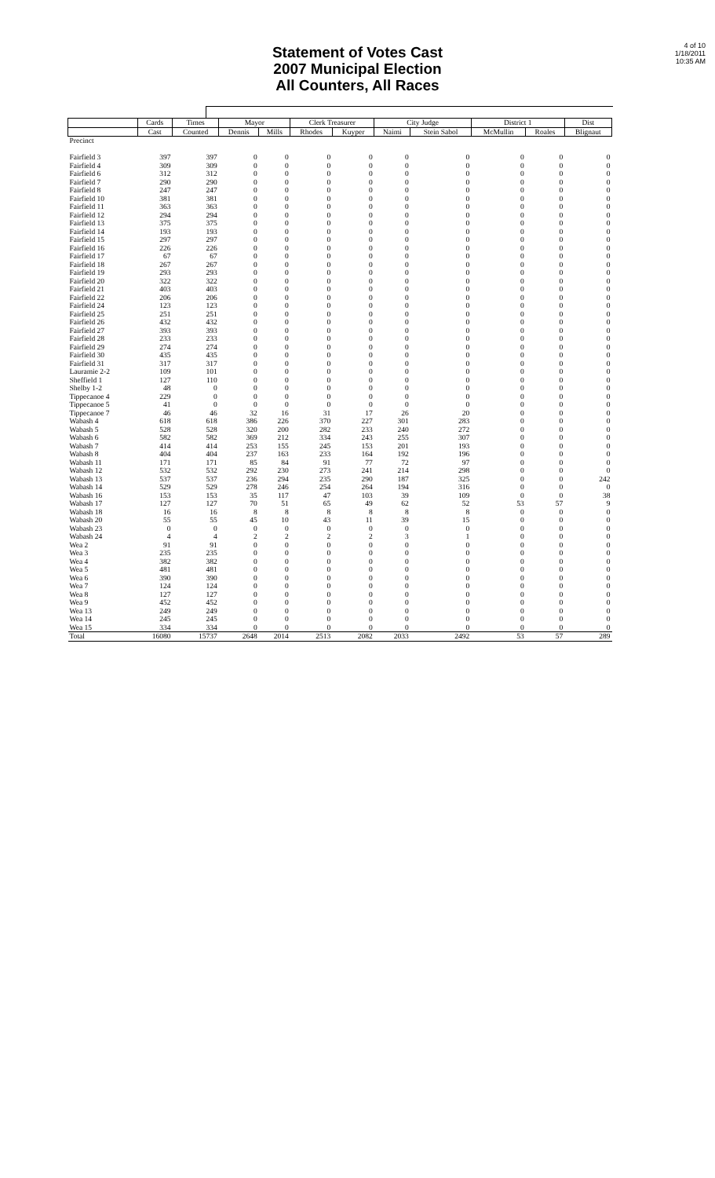4 of 10
1/18/2011
10:35 AM
Statement of Votes Cast
2007 Municipal Election
All Counters, All Races
| | Cards | Times | Mayor | | Clerk Treasurer | | City Judge | | District 1 | | Dist |
| --- | --- | --- | --- | --- | --- | --- | --- | --- | --- | --- | --- |
| | Cast | Counted | Dennis | Mills | Rhodes | Kuyper | Naimi | Stein Sabol | McMullin | Roales | Blignaut |
| Precinct | | | | | | | | | | | |
| Fairfield 3 | 397 | 397 | 0 | 0 | 0 | 0 | 0 | 0 | 0 | 0 | 0 |
| Fairfield 4 | 309 | 309 | 0 | 0 | 0 | 0 | 0 | 0 | 0 | 0 | 0 |
| Fairfield 6 | 312 | 312 | 0 | 0 | 0 | 0 | 0 | 0 | 0 | 0 | 0 |
| Fairfield 7 | 290 | 290 | 0 | 0 | 0 | 0 | 0 | 0 | 0 | 0 | 0 |
| Fairfield 8 | 247 | 247 | 0 | 0 | 0 | 0 | 0 | 0 | 0 | 0 | 0 |
| Fairfield 10 | 381 | 381 | 0 | 0 | 0 | 0 | 0 | 0 | 0 | 0 | 0 |
| Fairfield 11 | 363 | 363 | 0 | 0 | 0 | 0 | 0 | 0 | 0 | 0 | 0 |
| Fairfield 12 | 294 | 294 | 0 | 0 | 0 | 0 | 0 | 0 | 0 | 0 | 0 |
| Fairfield 13 | 375 | 375 | 0 | 0 | 0 | 0 | 0 | 0 | 0 | 0 | 0 |
| Fairfield 14 | 193 | 193 | 0 | 0 | 0 | 0 | 0 | 0 | 0 | 0 | 0 |
| Fairfield 15 | 297 | 297 | 0 | 0 | 0 | 0 | 0 | 0 | 0 | 0 | 0 |
| Fairfield 16 | 226 | 226 | 0 | 0 | 0 | 0 | 0 | 0 | 0 | 0 | 0 |
| Fairfield 17 | 67 | 67 | 0 | 0 | 0 | 0 | 0 | 0 | 0 | 0 | 0 |
| Fairfield 18 | 267 | 267 | 0 | 0 | 0 | 0 | 0 | 0 | 0 | 0 | 0 |
| Fairfield 19 | 293 | 293 | 0 | 0 | 0 | 0 | 0 | 0 | 0 | 0 | 0 |
| Fairfield 20 | 322 | 322 | 0 | 0 | 0 | 0 | 0 | 0 | 0 | 0 | 0 |
| Fairfield 21 | 403 | 403 | 0 | 0 | 0 | 0 | 0 | 0 | 0 | 0 | 0 |
| Fairfield 22 | 206 | 206 | 0 | 0 | 0 | 0 | 0 | 0 | 0 | 0 | 0 |
| Fairfield 24 | 123 | 123 | 0 | 0 | 0 | 0 | 0 | 0 | 0 | 0 | 0 |
| Fairfield 25 | 251 | 251 | 0 | 0 | 0 | 0 | 0 | 0 | 0 | 0 | 0 |
| Fairfield 26 | 432 | 432 | 0 | 0 | 0 | 0 | 0 | 0 | 0 | 0 | 0 |
| Fairfield 27 | 393 | 393 | 0 | 0 | 0 | 0 | 0 | 0 | 0 | 0 | 0 |
| Fairfield 28 | 233 | 233 | 0 | 0 | 0 | 0 | 0 | 0 | 0 | 0 | 0 |
| Fairfield 29 | 274 | 274 | 0 | 0 | 0 | 0 | 0 | 0 | 0 | 0 | 0 |
| Fairfield 30 | 435 | 435 | 0 | 0 | 0 | 0 | 0 | 0 | 0 | 0 | 0 |
| Fairfield 31 | 317 | 317 | 0 | 0 | 0 | 0 | 0 | 0 | 0 | 0 | 0 |
| Lauramie 2-2 | 109 | 101 | 0 | 0 | 0 | 0 | 0 | 0 | 0 | 0 | 0 |
| Sheffield 1 | 127 | 110 | 0 | 0 | 0 | 0 | 0 | 0 | 0 | 0 | 0 |
| Shelby 1-2 | 48 | 0 | 0 | 0 | 0 | 0 | 0 | 0 | 0 | 0 | 0 |
| Tippecanoe 4 | 229 | 0 | 0 | 0 | 0 | 0 | 0 | 0 | 0 | 0 | 0 |
| Tippecanoe 5 | 41 | 0 | 0 | 0 | 0 | 0 | 0 | 0 | 0 | 0 | 0 |
| Tippecanoe 7 | 46 | 46 | 32 | 16 | 31 | 17 | 26 | 20 | 0 | 0 | 0 |
| Wabash 4 | 618 | 618 | 386 | 226 | 370 | 227 | 301 | 283 | 0 | 0 | 0 |
| Wabash 5 | 528 | 528 | 320 | 200 | 282 | 233 | 240 | 272 | 0 | 0 | 0 |
| Wabash 6 | 582 | 582 | 369 | 212 | 334 | 243 | 255 | 307 | 0 | 0 | 0 |
| Wabash 7 | 414 | 414 | 253 | 155 | 245 | 153 | 201 | 193 | 0 | 0 | 0 |
| Wabash 8 | 404 | 404 | 237 | 163 | 233 | 164 | 192 | 196 | 0 | 0 | 0 |
| Wabash 11 | 171 | 171 | 85 | 84 | 91 | 77 | 72 | 97 | 0 | 0 | 0 |
| Wabash 12 | 532 | 532 | 292 | 230 | 273 | 241 | 214 | 298 | 0 | 0 | 0 |
| Wabash 13 | 537 | 537 | 236 | 294 | 235 | 290 | 187 | 325 | 0 | 0 | 242 |
| Wabash 14 | 529 | 529 | 278 | 246 | 254 | 264 | 194 | 316 | 0 | 0 | 0 |
| Wabash 16 | 153 | 153 | 35 | 117 | 47 | 103 | 39 | 109 | 0 | 0 | 38 |
| Wabash 17 | 127 | 127 | 70 | 51 | 65 | 49 | 62 | 52 | 53 | 57 | 9 |
| Wabash 18 | 16 | 16 | 8 | 8 | 8 | 8 | 8 | 8 | 0 | 0 | 0 |
| Wabash 20 | 55 | 55 | 45 | 10 | 43 | 11 | 39 | 15 | 0 | 0 | 0 |
| Wabash 23 | 0 | 0 | 0 | 0 | 0 | 0 | 0 | 0 | 0 | 0 | 0 |
| Wabash 24 | 4 | 4 | 2 | 2 | 2 | 2 | 3 | 1 | 0 | 0 | 0 |
| Wea 2 | 91 | 91 | 0 | 0 | 0 | 0 | 0 | 0 | 0 | 0 | 0 |
| Wea 3 | 235 | 235 | 0 | 0 | 0 | 0 | 0 | 0 | 0 | 0 | 0 |
| Wea 4 | 382 | 382 | 0 | 0 | 0 | 0 | 0 | 0 | 0 | 0 | 0 |
| Wea 5 | 481 | 481 | 0 | 0 | 0 | 0 | 0 | 0 | 0 | 0 | 0 |
| Wea 6 | 390 | 390 | 0 | 0 | 0 | 0 | 0 | 0 | 0 | 0 | 0 |
| Wea 7 | 124 | 124 | 0 | 0 | 0 | 0 | 0 | 0 | 0 | 0 | 0 |
| Wea 8 | 127 | 127 | 0 | 0 | 0 | 0 | 0 | 0 | 0 | 0 | 0 |
| Wea 9 | 452 | 452 | 0 | 0 | 0 | 0 | 0 | 0 | 0 | 0 | 0 |
| Wea 13 | 249 | 249 | 0 | 0 | 0 | 0 | 0 | 0 | 0 | 0 | 0 |
| Wea 14 | 245 | 245 | 0 | 0 | 0 | 0 | 0 | 0 | 0 | 0 | 0 |
| Wea 15 | 334 | 334 | 0 | 0 | 0 | 0 | 0 | 0 | 0 | 0 | 0 |
| Total | 16080 | 15737 | 2648 | 2014 | 2513 | 2082 | 2033 | 2492 | 53 | 57 | 289 |